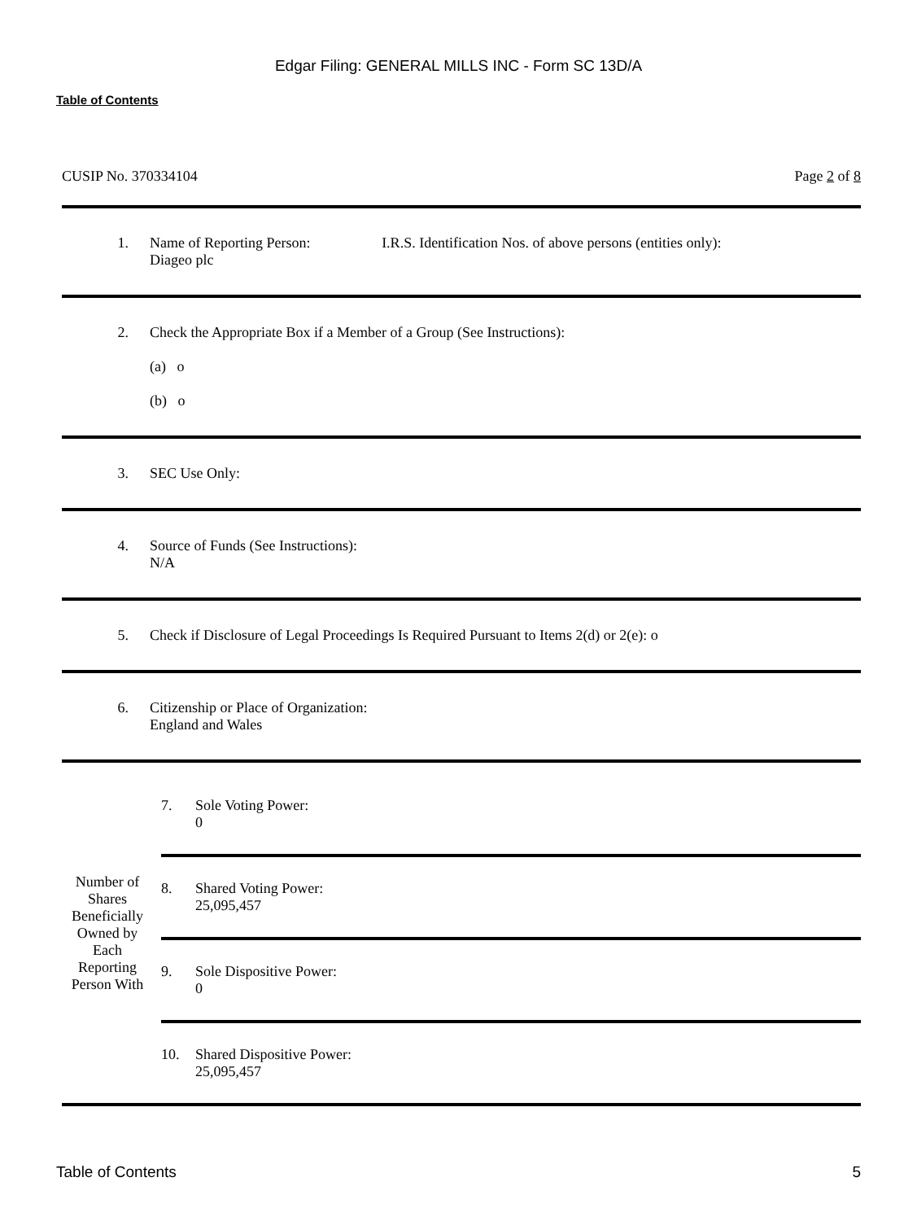Edgar Filing: GENERAL MILLS INC - Form SC 13D/A
Table of Contents
CUSIP No. 370334104 Page 2 of 8
| 1. | Name of Reporting Person: Diageo plc | I.R.S. Identification Nos. of above persons (entities only): |
| 2. | Check the Appropriate Box if a Member of a Group (See Instructions): (a) o (b) o | |
| 3. | SEC Use Only: | |
| 4. | Source of Funds (See Instructions): N/A | |
| 5. | Check if Disclosure of Legal Proceedings Is Required Pursuant to Items 2(d) or 2(e): o | |
| 6. | Citizenship or Place of Organization: England and Wales | |
| Number of Shares Beneficially Owned by Each Reporting Person With | 7. | Sole Voting Power: 0 |
| | 8. | Shared Voting Power: 25,095,457 |
| | 9. | Sole Dispositive Power: 0 |
| | 10. | Shared Dispositive Power: 25,095,457 |
Table of Contents 5